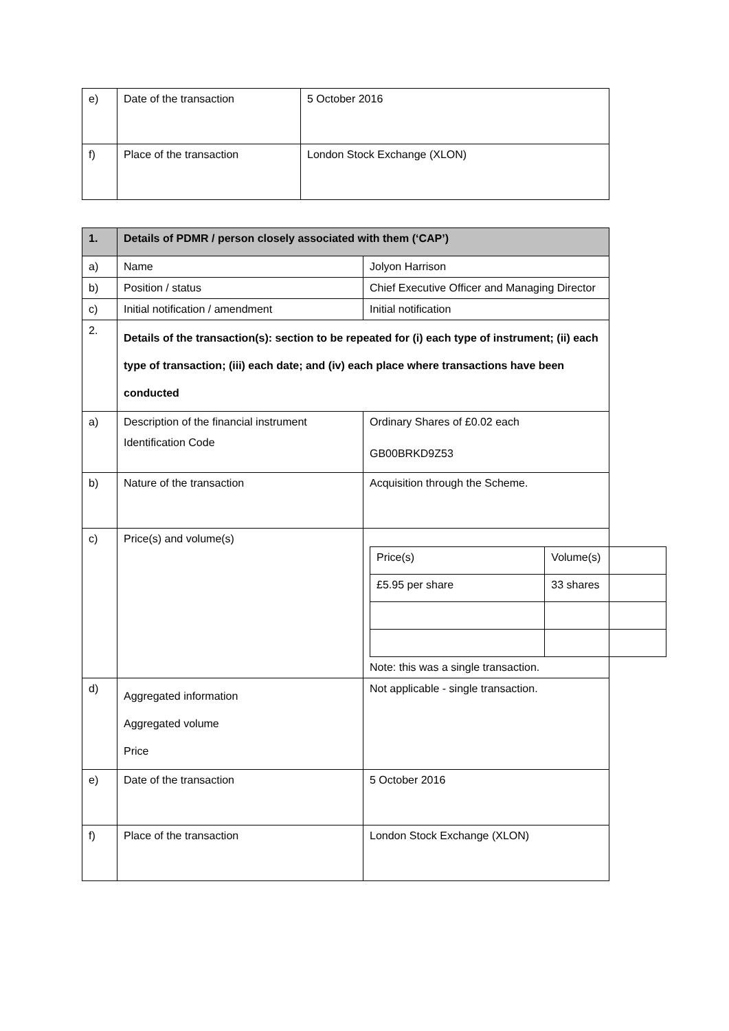| e) | Date of the transaction | 5 October 2016 |
| f) | Place of the transaction | London Stock Exchange (XLON) |
| 1. | Details of PDMR / person closely associated with them (‘CAP’) | |
| a) | Name | Jolyon Harrison |
| b) | Position / status | Chief Executive Officer and Managing Director |
| c) | Initial notification / amendment | Initial notification |
| 2. | Details of the transaction(s): section to be repeated for (i) each type of instrument; (ii) each type of transaction; (iii) each date; and (iv) each place where transactions have been conducted | |
| a) | Description of the financial instrument Identification Code | Ordinary Shares of £0.02 each GB00BRKD9Z53 |
| b) | Nature of the transaction | Acquisition through the Scheme. |
| c) | Price(s) and volume(s) | / Price(s) / Volume(s) / / £5.95 per share / 33 shares / Note: this was a single transaction. |
| d) | Aggregated information Aggregated volume Price | Not applicable - single transaction. |
| e) | Date of the transaction | 5 October 2016 |
| f) | Place of the transaction | London Stock Exchange (XLON) |